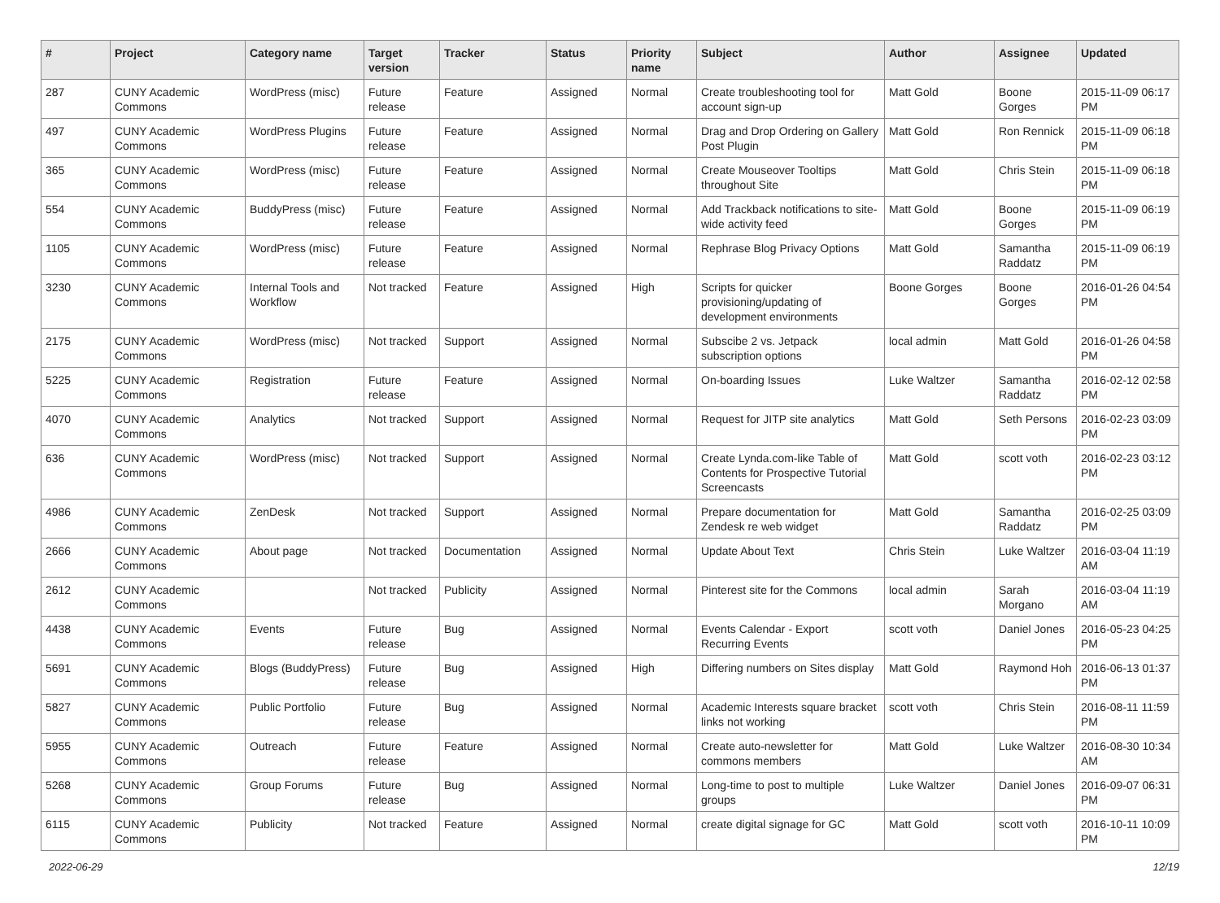| # | Project | Category name | Target version | Tracker | Status | Priority name | Subject | Author | Assignee | Updated |
| --- | --- | --- | --- | --- | --- | --- | --- | --- | --- | --- |
| 287 | CUNY Academic Commons | WordPress (misc) | Future release | Feature | Assigned | Normal | Create troubleshooting tool for account sign-up | Matt Gold | Boone Gorges | 2015-11-09 06:17 PM |
| 497 | CUNY Academic Commons | WordPress Plugins | Future release | Feature | Assigned | Normal | Drag and Drop Ordering on Gallery Post Plugin | Matt Gold | Ron Rennick | 2015-11-09 06:18 PM |
| 365 | CUNY Academic Commons | WordPress (misc) | Future release | Feature | Assigned | Normal | Create Mouseover Tooltips throughout Site | Matt Gold | Chris Stein | 2015-11-09 06:18 PM |
| 554 | CUNY Academic Commons | BuddyPress (misc) | Future release | Feature | Assigned | Normal | Add Trackback notifications to site-wide activity feed | Matt Gold | Boone Gorges | 2015-11-09 06:19 PM |
| 1105 | CUNY Academic Commons | WordPress (misc) | Future release | Feature | Assigned | Normal | Rephrase Blog Privacy Options | Matt Gold | Samantha Raddatz | 2015-11-09 06:19 PM |
| 3230 | CUNY Academic Commons | Internal Tools and Workflow | Not tracked | Feature | Assigned | High | Scripts for quicker provisioning/updating of development environments | Boone Gorges | Boone Gorges | 2016-01-26 04:54 PM |
| 2175 | CUNY Academic Commons | WordPress (misc) | Not tracked | Support | Assigned | Normal | Subscibe 2 vs. Jetpack subscription options | local admin | Matt Gold | 2016-01-26 04:58 PM |
| 5225 | CUNY Academic Commons | Registration | Future release | Feature | Assigned | Normal | On-boarding Issues | Luke Waltzer | Samantha Raddatz | 2016-02-12 02:58 PM |
| 4070 | CUNY Academic Commons | Analytics | Not tracked | Support | Assigned | Normal | Request for JITP site analytics | Matt Gold | Seth Persons | 2016-02-23 03:09 PM |
| 636 | CUNY Academic Commons | WordPress (misc) | Not tracked | Support | Assigned | Normal | Create Lynda.com-like Table of Contents for Prospective Tutorial Screencasts | Matt Gold | scott voth | 2016-02-23 03:12 PM |
| 4986 | CUNY Academic Commons | ZenDesk | Not tracked | Support | Assigned | Normal | Prepare documentation for Zendesk re web widget | Matt Gold | Samantha Raddatz | 2016-02-25 03:09 PM |
| 2666 | CUNY Academic Commons | About page | Not tracked | Documentation | Assigned | Normal | Update About Text | Chris Stein | Luke Waltzer | 2016-03-04 11:19 AM |
| 2612 | CUNY Academic Commons | | Not tracked | Publicity | Assigned | Normal | Pinterest site for the Commons | local admin | Sarah Morgano | 2016-03-04 11:19 AM |
| 4438 | CUNY Academic Commons | Events | Future release | Bug | Assigned | Normal | Events Calendar - Export Recurring Events | scott voth | Daniel Jones | 2016-05-23 04:25 PM |
| 5691 | CUNY Academic Commons | Blogs (BuddyPress) | Future release | Bug | Assigned | High | Differing numbers on Sites display | Matt Gold | Raymond Hoh | 2016-06-13 01:37 PM |
| 5827 | CUNY Academic Commons | Public Portfolio | Future release | Bug | Assigned | Normal | Academic Interests square bracket links not working | scott voth | Chris Stein | 2016-08-11 11:59 PM |
| 5955 | CUNY Academic Commons | Outreach | Future release | Feature | Assigned | Normal | Create auto-newsletter for commons members | Matt Gold | Luke Waltzer | 2016-08-30 10:34 AM |
| 5268 | CUNY Academic Commons | Group Forums | Future release | Bug | Assigned | Normal | Long-time to post to multiple groups | Luke Waltzer | Daniel Jones | 2016-09-07 06:31 PM |
| 6115 | CUNY Academic Commons | Publicity | Not tracked | Feature | Assigned | Normal | create digital signage for GC | Matt Gold | scott voth | 2016-10-11 10:09 PM |
2022-06-29 12/19